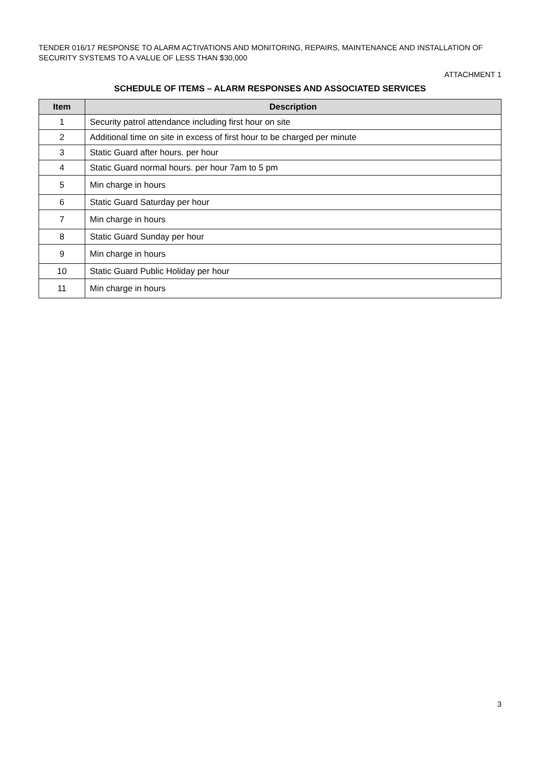TENDER 016/17 RESPONSE TO ALARM ACTIVATIONS AND MONITORING, REPAIRS, MAINTENANCE AND INSTALLATION OF SECURITY SYSTEMS TO A VALUE OF LESS THAN $30,000
ATTACHMENT 1
SCHEDULE OF ITEMS – ALARM RESPONSES AND ASSOCIATED SERVICES
| Item | Description |
| --- | --- |
| 1 | Security patrol attendance including first hour on site |
| 2 | Additional time on site in excess of first hour to be charged per minute |
| 3 | Static Guard after hours. per hour |
| 4 | Static Guard normal hours. per hour 7am to 5 pm |
| 5 | Min charge in hours |
| 6 | Static Guard Saturday per hour |
| 7 | Min charge in hours |
| 8 | Static Guard Sunday per hour |
| 9 | Min charge in hours |
| 10 | Static Guard Public Holiday per hour |
| 11 | Min charge in hours |
3